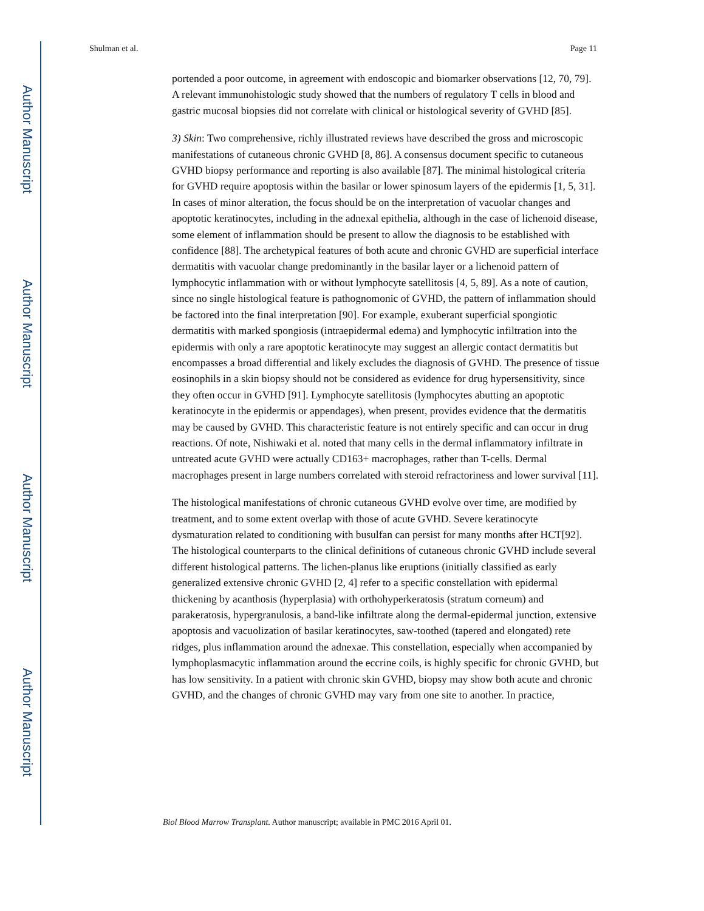Author Manuscript
Author Manuscript
Author Manuscript
Author Manuscript
Shulman et al. Page 11
portended a poor outcome, in agreement with endoscopic and biomarker observations [12, 70, 79]. A relevant immunohistologic study showed that the numbers of regulatory T cells in blood and gastric mucosal biopsies did not correlate with clinical or histological severity of GVHD [85].
3) Skin: Two comprehensive, richly illustrated reviews have described the gross and microscopic manifestations of cutaneous chronic GVHD [8, 86]. A consensus document specific to cutaneous GVHD biopsy performance and reporting is also available [87]. The minimal histological criteria for GVHD require apoptosis within the basilar or lower spinosum layers of the epidermis [1, 5, 31]. In cases of minor alteration, the focus should be on the interpretation of vacuolar changes and apoptotic keratinocytes, including in the adnexal epithelia, although in the case of lichenoid disease, some element of inflammation should be present to allow the diagnosis to be established with confidence [88]. The archetypical features of both acute and chronic GVHD are superficial interface dermatitis with vacuolar change predominantly in the basilar layer or a lichenoid pattern of lymphocytic inflammation with or without lymphocyte satellitosis [4, 5, 89]. As a note of caution, since no single histological feature is pathognomonic of GVHD, the pattern of inflammation should be factored into the final interpretation [90]. For example, exuberant superficial spongiotic dermatitis with marked spongiosis (intraepidermal edema) and lymphocytic infiltration into the epidermis with only a rare apoptotic keratinocyte may suggest an allergic contact dermatitis but encompasses a broad differential and likely excludes the diagnosis of GVHD. The presence of tissue eosinophils in a skin biopsy should not be considered as evidence for drug hypersensitivity, since they often occur in GVHD [91]. Lymphocyte satellitosis (lymphocytes abutting an apoptotic keratinocyte in the epidermis or appendages), when present, provides evidence that the dermatitis may be caused by GVHD. This characteristic feature is not entirely specific and can occur in drug reactions. Of note, Nishiwaki et al. noted that many cells in the dermal inflammatory infiltrate in untreated acute GVHD were actually CD163+ macrophages, rather than T-cells. Dermal macrophages present in large numbers correlated with steroid refractoriness and lower survival [11].
The histological manifestations of chronic cutaneous GVHD evolve over time, are modified by treatment, and to some extent overlap with those of acute GVHD. Severe keratinocyte dysmaturation related to conditioning with busulfan can persist for many months after HCT[92]. The histological counterparts to the clinical definitions of cutaneous chronic GVHD include several different histological patterns. The lichen-planus like eruptions (initially classified as early generalized extensive chronic GVHD [2, 4] refer to a specific constellation with epidermal thickening by acanthosis (hyperplasia) with orthohyperkeratosis (stratum corneum) and parakeratosis, hypergranulosis, a band-like infiltrate along the dermal-epidermal junction, extensive apoptosis and vacuolization of basilar keratinocytes, saw-toothed (tapered and elongated) rete ridges, plus inflammation around the adnexae. This constellation, especially when accompanied by lymphoplasmacytic inflammation around the eccrine coils, is highly specific for chronic GVHD, but has low sensitivity. In a patient with chronic skin GVHD, biopsy may show both acute and chronic GVHD, and the changes of chronic GVHD may vary from one site to another. In practice,
Biol Blood Marrow Transplant. Author manuscript; available in PMC 2016 April 01.